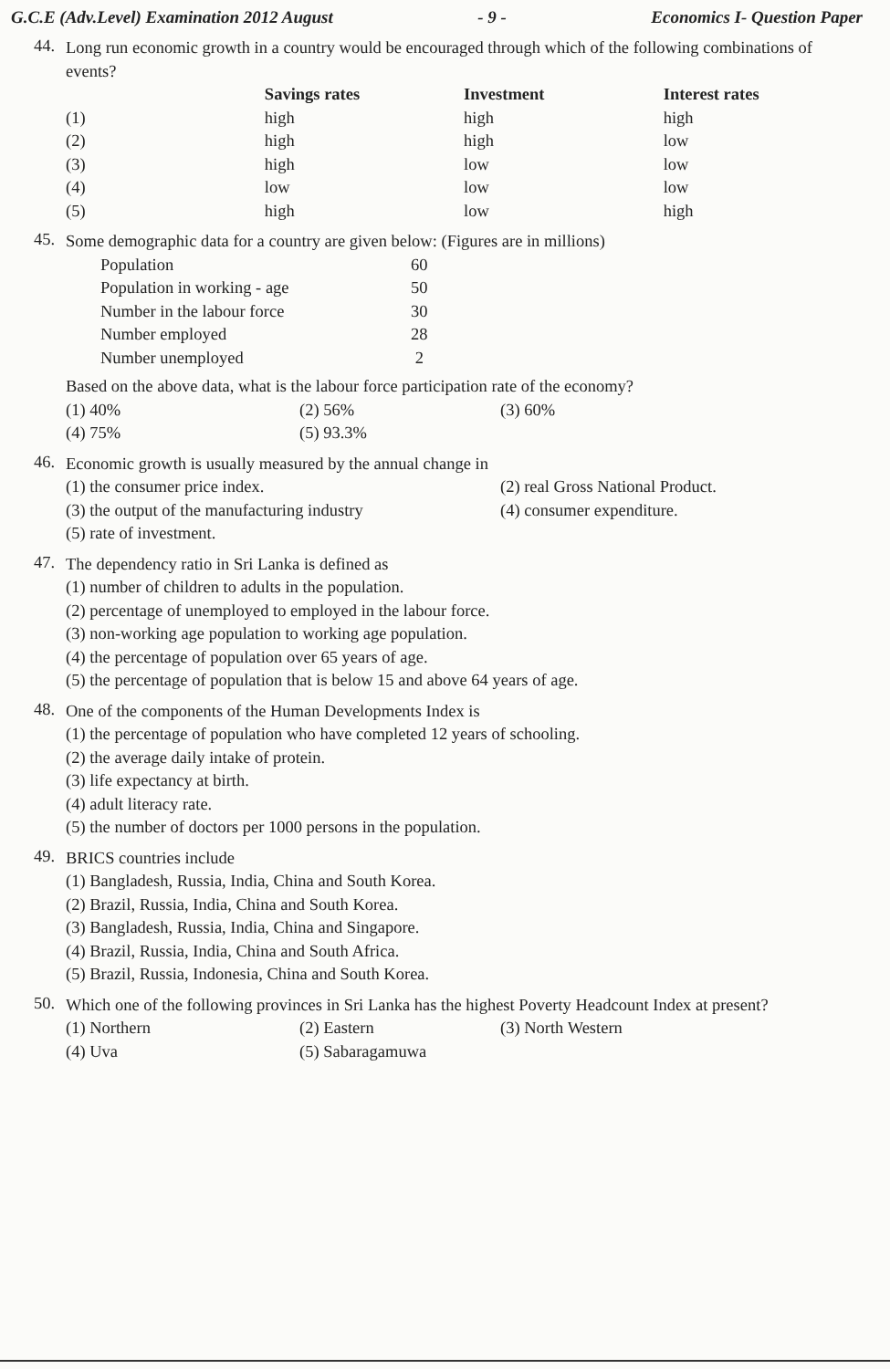G.C.E (Adv.Level) Examination 2012 August - 9 - Economics I- Question Paper
44.
Long run economic growth in a country would be encouraged through which of the following combinations of events?
| | Savings rates | Investment | Interest rates |
| --- | --- | --- | --- |
| (1) | high | high | high |
| (2) | high | high | low |
| (3) | high | low | low |
| (4) | low | low | low |
| (5) | high | low | high |
45.
Some demographic data for a country are given below: (Figures are in millions)
| Population | 60 |
| Population in working - age | 50 |
| Number in the labour force | 30 |
| Number employed | 28 |
| Number unemployed | 2 |
Based on the above data, what is the labour force participation rate of the economy?
| (1) 40% | (2) 56% | (3) 60% |
| (4) 75% | (5) 93.3% | |
46.
Economic growth is usually measured by the annual change in
| (1) the consumer price index. | (2) real Gross National Product. |
| (3) the output of the manufacturing industry | (4) consumer expenditure. |
| (5) rate of investment. | |
47.
The dependency ratio in Sri Lanka is defined as
(1) number of children to adults in the population.
(2) percentage of unemployed to employed in the labour force.
(3) non-working age population to working age population.
(4) the percentage of population over 65 years of age.
(5) the percentage of population that is below 15 and above 64 years of age.
48.
One of the components of the Human Developments Index is
(1) the percentage of population who have completed 12 years of schooling.
(2) the average daily intake of protein.
(3) life expectancy at birth.
(4) adult literacy rate.
(5) the number of doctors per 1000 persons in the population.
49.
BRICS countries include
(1) Bangladesh, Russia, India, China and South Korea.
(2) Brazil, Russia, India, China and South Korea.
(3) Bangladesh, Russia, India, China and Singapore.
(4) Brazil, Russia, India, China and South Africa.
(5) Brazil, Russia, Indonesia, China and South Korea.
50.
Which one of the following provinces in Sri Lanka has the highest Poverty Headcount Index at present?
| (1) Northern | (2) Eastern | (3) North Western |
| (4) Uva | (5) Sabaragamuwa | |